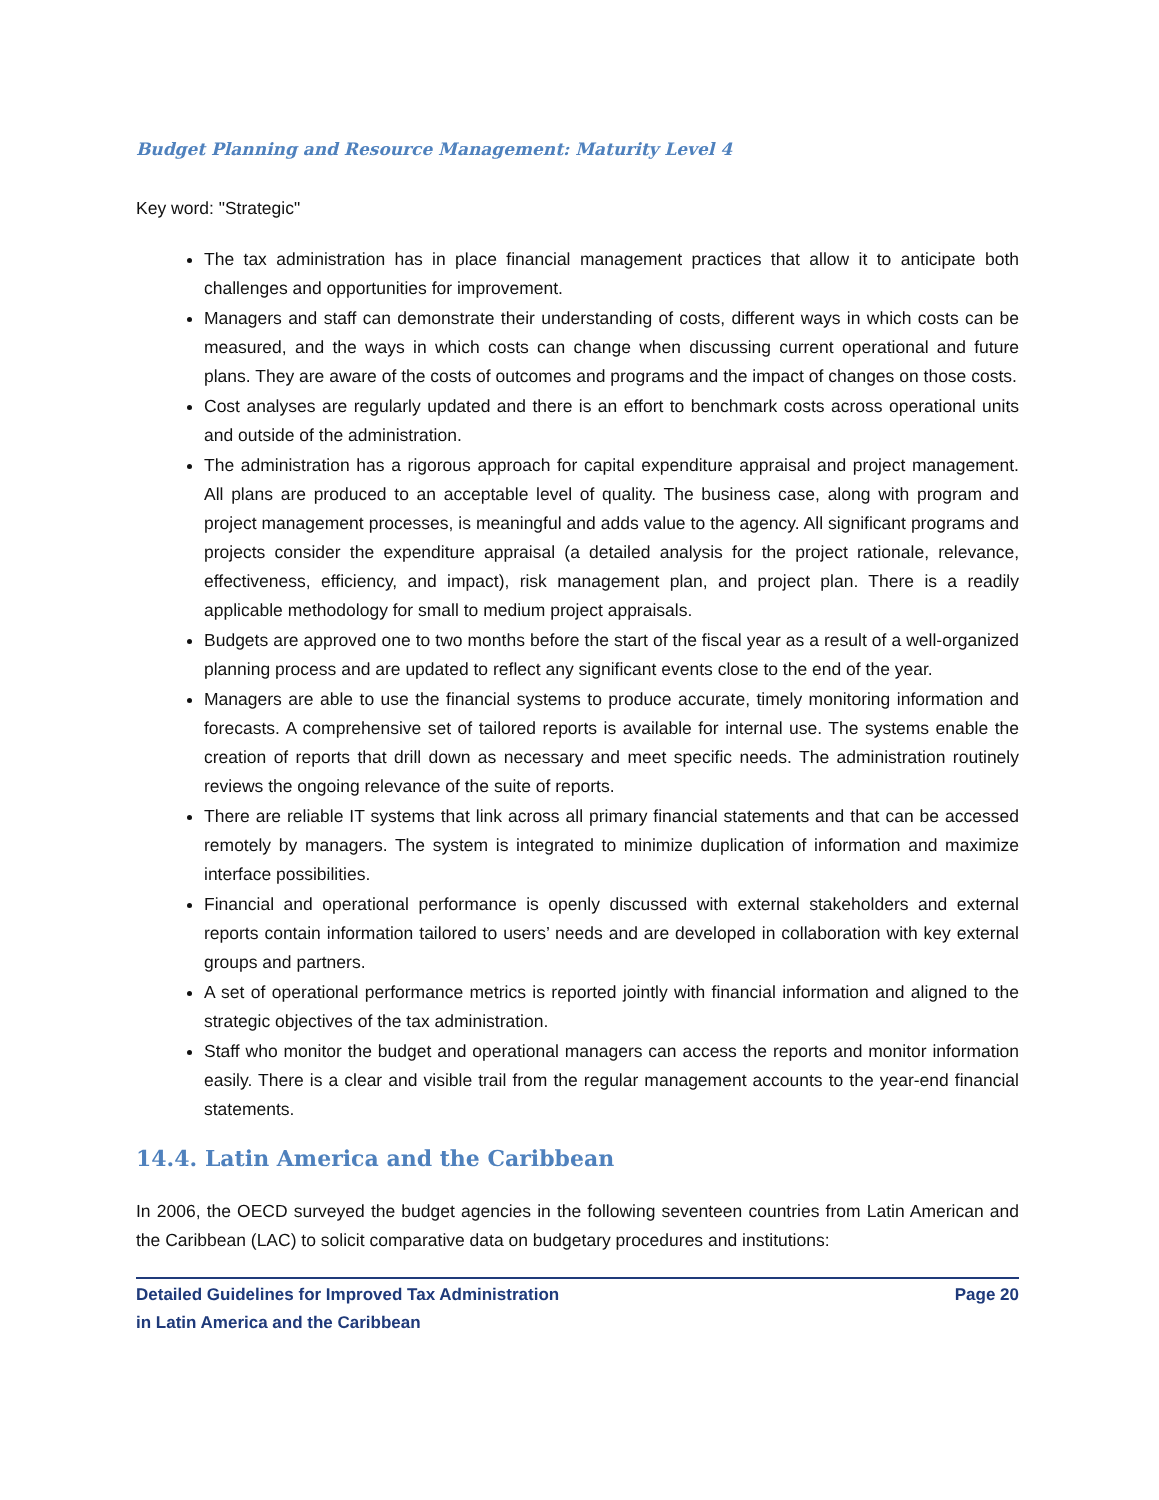Budget Planning and Resource Management: Maturity Level 4
Key word: "Strategic"
The tax administration has in place financial management practices that allow it to anticipate both challenges and opportunities for improvement.
Managers and staff can demonstrate their understanding of costs, different ways in which costs can be measured, and the ways in which costs can change when discussing current operational and future plans. They are aware of the costs of outcomes and programs and the impact of changes on those costs.
Cost analyses are regularly updated and there is an effort to benchmark costs across operational units and outside of the administration.
The administration has a rigorous approach for capital expenditure appraisal and project management. All plans are produced to an acceptable level of quality. The business case, along with program and project management processes, is meaningful and adds value to the agency. All significant programs and projects consider the expenditure appraisal (a detailed analysis for the project rationale, relevance, effectiveness, efficiency, and impact), risk management plan, and project plan. There is a readily applicable methodology for small to medium project appraisals.
Budgets are approved one to two months before the start of the fiscal year as a result of a well-organized planning process and are updated to reflect any significant events close to the end of the year.
Managers are able to use the financial systems to produce accurate, timely monitoring information and forecasts. A comprehensive set of tailored reports is available for internal use. The systems enable the creation of reports that drill down as necessary and meet specific needs. The administration routinely reviews the ongoing relevance of the suite of reports.
There are reliable IT systems that link across all primary financial statements and that can be accessed remotely by managers. The system is integrated to minimize duplication of information and maximize interface possibilities.
Financial and operational performance is openly discussed with external stakeholders and external reports contain information tailored to users’ needs and are developed in collaboration with key external groups and partners.
A set of operational performance metrics is reported jointly with financial information and aligned to the strategic objectives of the tax administration.
Staff who monitor the budget and operational managers can access the reports and monitor information easily. There is a clear and visible trail from the regular management accounts to the year-end financial statements.
14.4. Latin America and the Caribbean
In 2006, the OECD surveyed the budget agencies in the following seventeen countries from Latin American and the Caribbean (LAC) to solicit comparative data on budgetary procedures and institutions:
Detailed Guidelines for Improved Tax Administration
in Latin America and the Caribbean
Page 20